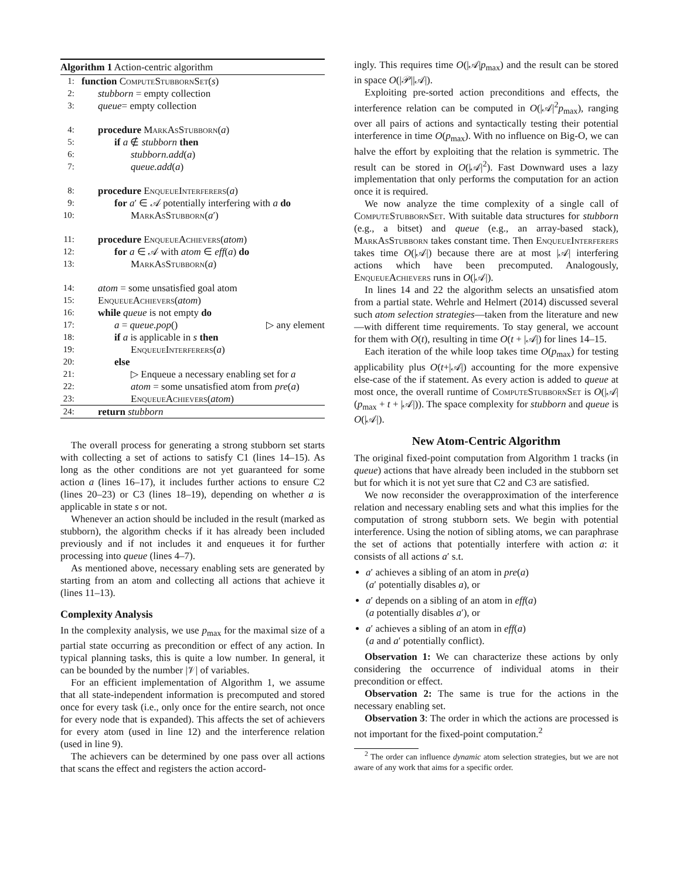Algorithm 1 Action-centric algorithm
1: function ComputeStubbornSet(s)
2: stubborn = empty collection
3: queue= empty collection
4: procedure MarkAsStubborn(a)
5: if a ∉ stubborn then
6: stubborn.add(a)
7: queue.add(a)
8: procedure EnqueueInterferers(a)
9: for a′ ∈ 𝒜 potentially interfering with a do
10: MarkAsStubborn(a′)
11: procedure EnqueueAchievers(atom)
12: for a ∈ 𝒜 with atom ∈ eff(a) do
13: MarkAsStubborn(a)
14: atom = some unsatisfied goal atom
15: EnqueueAchievers(atom)
16: while queue is not empty do
17: a = queue.pop() ▷ any element
18: if a is applicable in s then
19: EnqueueInterferers(a)
20: else
21: ▷ Enqueue a necessary enabling set for a
22: atom = some unsatisfied atom from pre(a)
23: EnqueueAchievers(atom)
24: return stubborn
The overall process for generating a strong stubborn set starts with collecting a set of actions to satisfy C1 (lines 14–15). As long as the other conditions are not yet guaranteed for some action a (lines 16–17), it includes further actions to ensure C2 (lines 20–23) or C3 (lines 18–19), depending on whether a is applicable in state s or not.
Whenever an action should be included in the result (marked as stubborn), the algorithm checks if it has already been included previously and if not includes it and enqueues it for further processing into queue (lines 4–7).
As mentioned above, necessary enabling sets are generated by starting from an atom and collecting all actions that achieve it (lines 11–13).
Complexity Analysis
In the complexity analysis, we use p<sub>max</sub> for the maximal size of a partial state occurring as precondition or effect of any action. In typical planning tasks, this is quite a low number. In general, it can be bounded by the number |𝒱| of variables.
For an efficient implementation of Algorithm 1, we assume that all state-independent information is precomputed and stored once for every task (i.e., only once for the entire search, not once for every node that is expanded). This affects the set of achievers for every atom (used in line 12) and the interference relation (used in line 9).
The achievers can be determined by one pass over all actions that scans the effect and registers the action accord-
ingly. This requires time O(|𝒜|p<sub>max</sub>) and the result can be stored in space O(|𝒫||𝒜|).
Exploiting pre-sorted action preconditions and effects, the interference relation can be computed in O(|𝒜|<sup>2</sup>p<sub>max</sub>), ranging over all pairs of actions and syntactically testing their potential interference in time O(p<sub>max</sub>). With no influence on Big-O, we can halve the effort by exploiting that the relation is symmetric. The result can be stored in O(|𝒜|<sup>2</sup>). Fast Downward uses a lazy implementation that only performs the computation for an action once it is required.
We now analyze the time complexity of a single call of ComputeStubbornSet. With suitable data structures for stubborn (e.g., a bitset) and queue (e.g., an array-based stack), MarkAsStubborn takes constant time. Then EnqueueInterferers takes time O(|𝒜|) because there are at most |𝒜| interfering actions which have been precomputed. Analogously, EnqueueAchievers runs in O(|𝒜|).
In lines 14 and 22 the algorithm selects an unsatisfied atom from a partial state. Wehrle and Helmert (2014) discussed several such atom selection strategies—taken from the literature and new—with different time requirements. To stay general, we account for them with O(t), resulting in time O(t + |𝒜|) for lines 14–15.
Each iteration of the while loop takes time O(p<sub>max</sub>) for testing applicability plus O(t+|𝒜|) accounting for the more expensive else-case of the if statement. As every action is added to queue at most once, the overall runtime of ComputeStubbornSet is O(|𝒜|(p<sub>max</sub> + t + |𝒜|)). The space complexity for stubborn and queue is O(|𝒜|).
New Atom-Centric Algorithm
The original fixed-point computation from Algorithm 1 tracks (in queue) actions that have already been included in the stubborn set but for which it is not yet sure that C2 and C3 are satisfied.
We now reconsider the overapproximation of the interference relation and necessary enabling sets and what this implies for the computation of strong stubborn sets. We begin with potential interference. Using the notion of sibling atoms, we can paraphrase the set of actions that potentially interfere with action a: it consists of all actions a′ s.t.
a′ achieves a sibling of an atom in pre(a)
(a′ potentially disables a), or
a′ depends on a sibling of an atom in eff(a)
(a potentially disables a′), or
a′ achieves a sibling of an atom in eff(a)
(a and a′ potentially conflict).
Observation 1: We can characterize these actions by only considering the occurrence of individual atoms in their precondition or effect.
Observation 2: The same is true for the actions in the necessary enabling set.
Observation 3: The order in which the actions are processed is not important for the fixed-point computation.<sup>2</sup>
<sup>2</sup> The order can influence dynamic atom selection strategies, but we are not aware of any work that aims for a specific order.